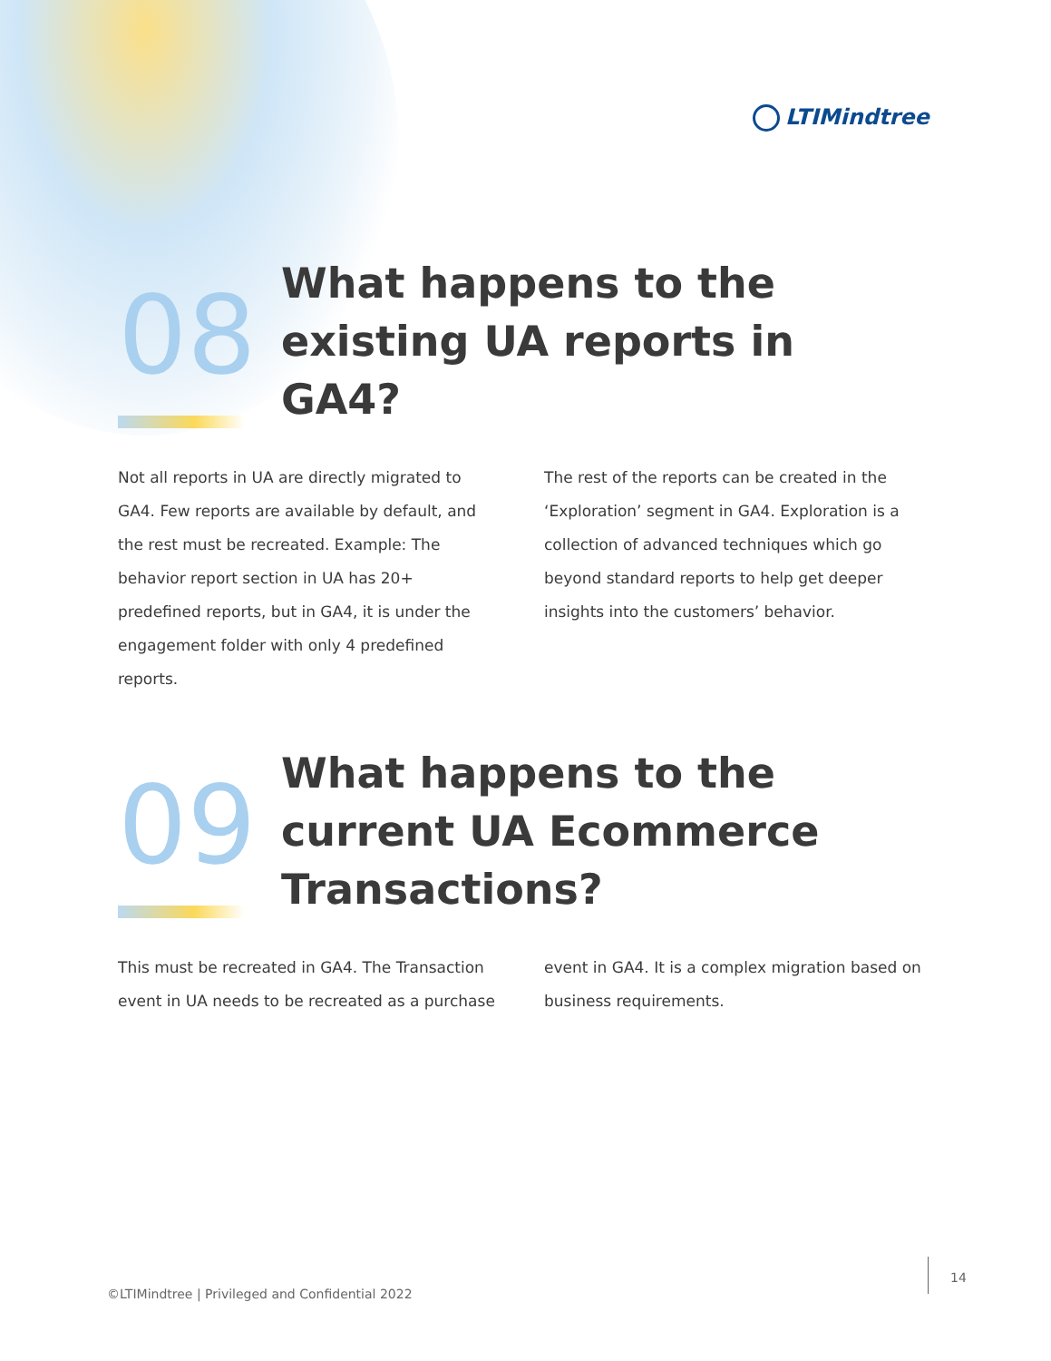LTIMindtree
08
What happens to the existing UA reports in GA4?
Not all reports in UA are directly migrated to GA4. Few reports are available by default, and the rest must be recreated. Example: The behavior report section in UA has 20+ predefined reports, but in GA4, it is under the engagement folder with only 4 predefined reports.
The rest of the reports can be created in the ‘Exploration’ segment in GA4. Exploration is a collection of advanced techniques which go beyond standard reports to help get deeper insights into the customers’ behavior.
09
What happens to the current UA Ecommerce Transactions?
This must be recreated in GA4. The Transaction event in UA needs to be recreated as a purchase
event in GA4. It is a complex migration based on business requirements.
©LTIMindtree | Privileged and Confidential 2022
14